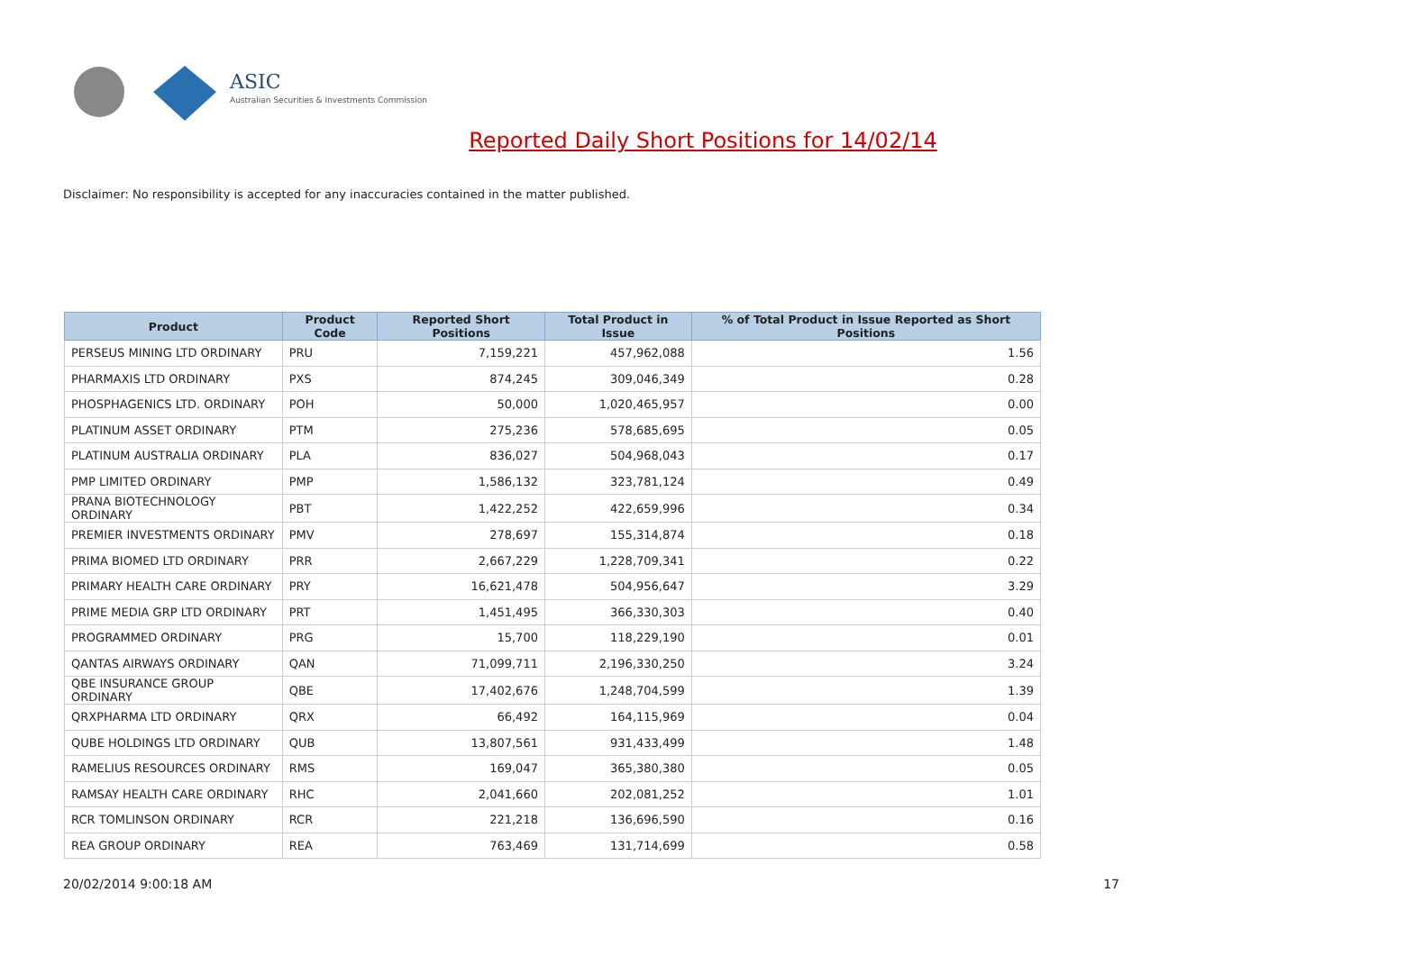ASIC
Australian Securities & Investments Commission
Reported Daily Short Positions for 14/02/14
Disclaimer: No responsibility is accepted for any inaccuracies contained in the matter published.
| Product | Product Code | Reported Short Positions | Total Product in Issue | % of Total Product in Issue Reported as Short Positions |
| --- | --- | --- | --- | --- |
| PERSEUS MINING LTD ORDINARY | PRU | 7,159,221 | 457,962,088 | 1.56 |
| PHARMAXIS LTD ORDINARY | PXS | 874,245 | 309,046,349 | 0.28 |
| PHOSPHAGENICS LTD. ORDINARY | POH | 50,000 | 1,020,465,957 | 0.00 |
| PLATINUM ASSET ORDINARY | PTM | 275,236 | 578,685,695 | 0.05 |
| PLATINUM AUSTRALIA ORDINARY | PLA | 836,027 | 504,968,043 | 0.17 |
| PMP LIMITED ORDINARY | PMP | 1,586,132 | 323,781,124 | 0.49 |
| PRANA BIOTECHNOLOGY ORDINARY | PBT | 1,422,252 | 422,659,996 | 0.34 |
| PREMIER INVESTMENTS ORDINARY | PMV | 278,697 | 155,314,874 | 0.18 |
| PRIMA BIOMED LTD ORDINARY | PRR | 2,667,229 | 1,228,709,341 | 0.22 |
| PRIMARY HEALTH CARE ORDINARY | PRY | 16,621,478 | 504,956,647 | 3.29 |
| PRIME MEDIA GRP LTD ORDINARY | PRT | 1,451,495 | 366,330,303 | 0.40 |
| PROGRAMMED ORDINARY | PRG | 15,700 | 118,229,190 | 0.01 |
| QANTAS AIRWAYS ORDINARY | QAN | 71,099,711 | 2,196,330,250 | 3.24 |
| QBE INSURANCE GROUP ORDINARY | QBE | 17,402,676 | 1,248,704,599 | 1.39 |
| QRXPHARMA LTD ORDINARY | QRX | 66,492 | 164,115,969 | 0.04 |
| QUBE HOLDINGS LTD ORDINARY | QUB | 13,807,561 | 931,433,499 | 1.48 |
| RAMELIUS RESOURCES ORDINARY | RMS | 169,047 | 365,380,380 | 0.05 |
| RAMSAY HEALTH CARE ORDINARY | RHC | 2,041,660 | 202,081,252 | 1.01 |
| RCR TOMLINSON ORDINARY | RCR | 221,218 | 136,696,590 | 0.16 |
| REA GROUP ORDINARY | REA | 763,469 | 131,714,699 | 0.58 |
20/02/2014 9:00:18 AM 17